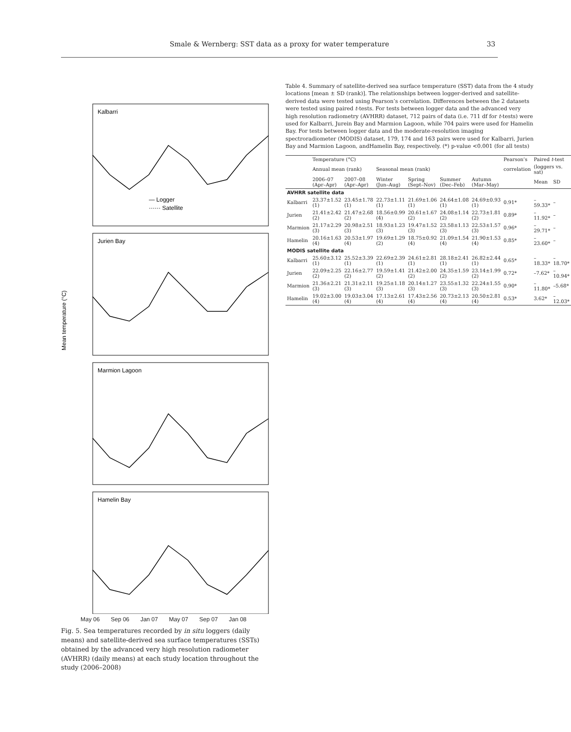Smale & Wernberg: SST data as a proxy for water temperature 33
Mean temperature (°C)
Kalbarri
Jurien Bay
Marmion Lagoon
Hamelin Bay
— Logger
······ Satellite
May 06 Sep 06 Jan 07 May 07 Sep 07 Jan 08
Fig. 5. Sea temperatures recorded by in situ loggers (daily means) and satellite-derived sea surface temperatures (SSTs) obtained by the advanced very high resolution radiometer (AVHRR) (daily means) at each study location throughout the study (2006–2008)
Table 4. Summary of satellite-derived sea surface temperature (SST) data from the 4 study locations [mean ± SD (rank)]. The relationships between logger-derived and satellite-derived data were tested using Pearson’s correlation. Differences between the 2 datasets were tested using paired t-tests. For tests between logger data and the advanced very high resolution radiometry (AVHRR) dataset, 712 pairs of data (i.e. 711 df for t-tests) were used for Kalbarri, Jurein Bay and Marmion Lagoon, while 704 pairs were used for Hamelin Bay. For tests between logger data and the moderate-resolution imaging spectroradiometer (MODIS) dataset, 179, 174 and 163 pairs were used for Kalbarri, Jurien Bay and Marmion Lagoon, andHamelin Bay, respectively. (*) p-value <0.001 (for all tests)
| | Temperature (°C) | | | | | | Pearson’s | Paired t -test | |
| --- | --- | --- | --- | --- | --- | --- | --- | --- | --- |
| | Annual mean (rank) | | Seasonal mean (rank) | | | | correlation | (loggers vs. sat) | |
| | 2006–07 (Apr–Apr) | 2007–08 (Apr–Apr) | Winter (Jun–Aug) | Spring (Sept–Nov) | Summer (Dec–Feb) | Autumn (Mar–May) | | Mean | SD |
| AVHRR satellite data | | | | | | | | | |
| Kalbarri | 23.37±1.52 (1) | 23.45±1.78 (1) | 22.73±1.11 (1) | 21.69±1.06 (1) | 24.64±1.08 (1) | 24.69±0.93 (1) | 0.91* | –59.33* | – |
| Jurien | 21.41±2.42 (2) | 21.47±2.68 (2) | 18.56±0.99 (4) | 20.61±1.67 (2) | 24.08±1.14 (2) | 22.73±1.81 (2) | 0.89* | –11.92* | – |
| Marmion | 21.17±2.29 (3) | 20.98±2.51 (3) | 18.93±1.23 (3) | 19.47±1.52 (3) | 23.58±1.13 (3) | 22.53±1.57 (3) | 0.96* | –29.71* | – |
| Hamelin | 20.16±1.63 (4) | 20.53±1.97 (4) | 19.69±1.29 (2) | 18.75±0.92 (4) | 21.09±1.54 (4) | 21.90±1.53 (4) | 0.85* | –23.60* | – |
| MODIS satellite data | | | | | | | | | |
| Kalbarri | 25.60±3.12 (1) | 25.52±3.39 (1) | 22.69±2.39 (1) | 24.61±2.81 (1) | 28.18±2.41 (1) | 26.82±2.44 (1) | 0.65* | –18.33* | –18.70* |
| Jurien | 22.09±2.25 (2) | 22.16±2.77 (2) | 19.59±1.41 (2) | 21.42±2.00 (2) | 24.35±1.59 (2) | 23.14±1.99 (2) | 0.72* | –7.62* | –10.94* |
| Marmion | 21.36±2.21 (3) | 21.31±2.11 (3) | 19.25±1.18 (3) | 20.14±1.27 (3) | 23.55±1.32 (3) | 22.24±1.55 (3) | 0.90* | –11.80* | –5.68* |
| Hamelin | 19.02±3.00 (4) | 19.03±3.04 (4) | 17.13±2.61 (4) | 17.43±2.56 (4) | 20.73±2.13 (4) | 20.50±2.81 (4) | 0.53* | 3.62* | –12.03* |